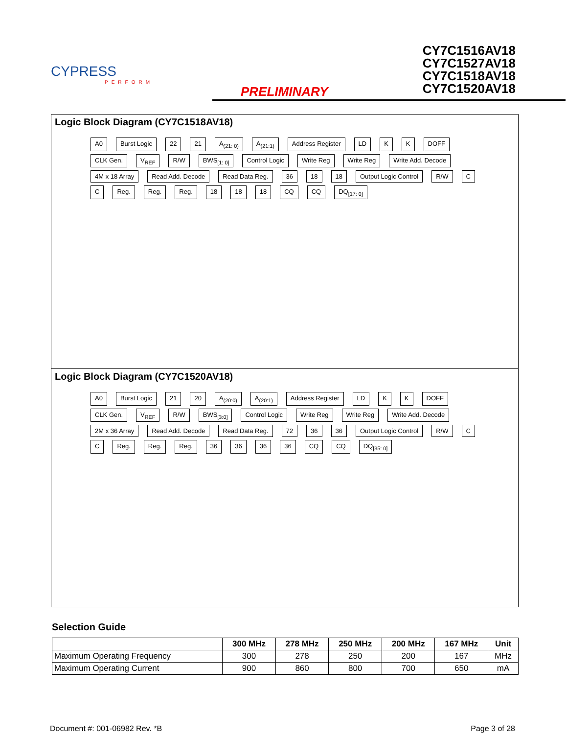CYPRESS
PERFORM
PRELIMINARY
CY7C1516AV18
CY7C1527AV18
CY7C1518AV18
CY7C1520AV18
Logic Block Diagram (CY7C1518AV18)
A0 Burst Logic 22 21 A<sub>(21: 0)</sub> A<sub>(21:1)</sub> Address Register LD K K DOFF CLK Gen. V<sub>REF</sub> R/W BWS<sub>[1: 0]</sub> Control Logic Write Reg Write Reg Write Add. Decode 4M x 18 Array Read Add. Decode Read Data Reg. 36 18 18 Output Logic Control R/W C C Reg. Reg. Reg. 18 18 18 CQ CQ DQ<sub>[17: 0]</sub>
Logic Block Diagram (CY7C1520AV18)
A0 Burst Logic 21 20 A<sub>(20:0)</sub> A<sub>(20:1)</sub> Address Register LD K K DOFF CLK Gen. V<sub>REF</sub> R/W BWS<sub>[3:0]</sub> Control Logic Write Reg Write Reg Write Add. Decode 2M x 36 Array Read Add. Decode Read Data Reg. 72 36 36 Output Logic Control R/W C C Reg. Reg. Reg. 36 36 36 36 CQ CQ DQ<sub>[35: 0]</sub>
Selection Guide
| | 300 MHz | 278 MHz | 250 MHz | 200 MHz | 167 MHz | Unit |
| --- | --- | --- | --- | --- | --- | --- |
| Maximum Operating Frequency | 300 | 278 | 250 | 200 | 167 | MHz |
| Maximum Operating Current | 900 | 860 | 800 | 700 | 650 | mA |
Document #: 001-06982 Rev. *B Page 3 of 28